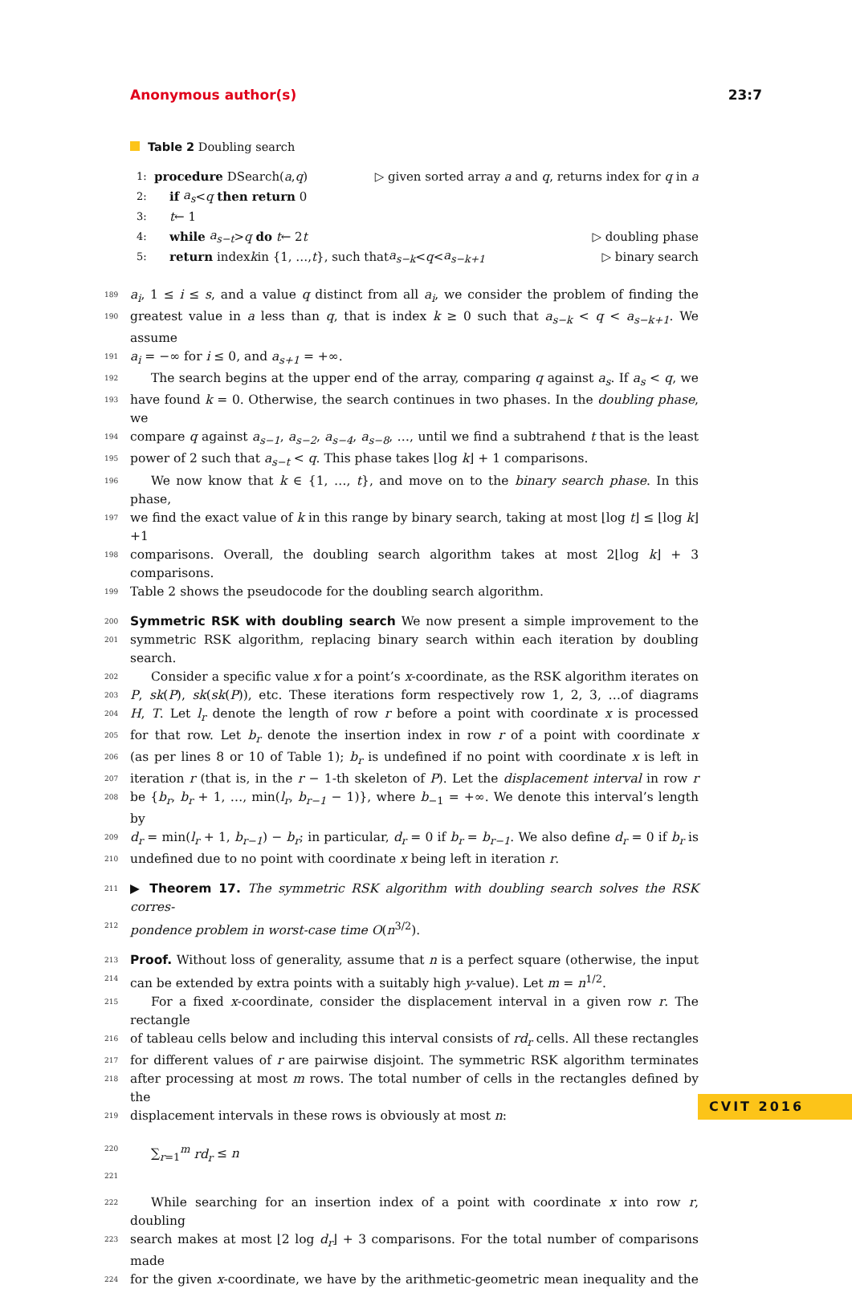Anonymous author(s) 23:7
Table 2 Doubling search
1: procedure DSearch(a, q) ▷ given sorted array a and q, returns index for q in a
2: if a<sub>s</sub> < q then return 0
3: t ← 1
4: while a<sub>s−t</sub> > q do t ← 2 t ▷ doubling phase
5: return index k in {1, …, t }, such that a<sub>s−k</sub> < q < a<sub>s−k+1</sub> ▷ binary search
189 a<sub>i</sub>, 1 ≤ i ≤ s, and a value q distinct from all a<sub>i</sub>, we consider the problem of finding the
190 greatest value in a less than q, that is index k ≥ 0 such that a<sub>s−k</sub> < q < a<sub>s−k+1</sub>. We assume
191 a<sub>i</sub> = −∞ for i ≤ 0, and a<sub>s+1</sub> = +∞.
192 The search begins at the upper end of the array, comparing q against a<sub>s</sub>. If a<sub>s</sub> < q, we
193 have found k = 0. Otherwise, the search continues in two phases. In the doubling phase, we
194 compare q against a<sub>s−1</sub>, a<sub>s−2</sub>, a<sub>s−4</sub>, a<sub>s−8</sub>, …, until we find a subtrahend t that is the least
195 power of 2 such that a<sub>s−t</sub> < q. This phase takes ⌊log k⌋ + 1 comparisons.
196 We now know that k ∈ {1, …, t}, and move on to the binary search phase. In this phase,
197 we find the exact value of k in this range by binary search, taking at most ⌊log t⌋ ≤ ⌊log k⌋+1
198 comparisons. Overall, the doubling search algorithm takes at most 2⌊log k⌋ + 3 comparisons.
199 Table 2 shows the pseudocode for the doubling search algorithm.
200 Symmetric RSK with doubling search We now present a simple improvement to the
201 symmetric RSK algorithm, replacing binary search within each iteration by doubling search.
202 Consider a specific value x for a point’s x-coordinate, as the RSK algorithm iterates on
203 P, sk(P), sk(sk(P)), etc. These iterations form respectively row 1, 2, 3, …of diagrams
204 H, T. Let l<sub>r</sub> denote the length of row r before a point with coordinate x is processed
205 for that row. Let b<sub>r</sub> denote the insertion index in row r of a point with coordinate x
206 (as per lines 8 or 10 of Table 1); b<sub>r</sub> is undefined if no point with coordinate x is left in
207 iteration r (that is, in the r − 1-th skeleton of P). Let the displacement interval in row r
208 be {b<sub>r</sub>, b<sub>r</sub> + 1, …, min(l<sub>r</sub>, b<sub>r−1</sub> − 1)}, where b<sub>−1</sub> = +∞. We denote this interval’s length by
209 d<sub>r</sub> = min(l<sub>r</sub> + 1, b<sub>r−1</sub>) − b<sub>r</sub>; in particular, d<sub>r</sub> = 0 if b<sub>r</sub> = b<sub>r−1</sub>. We also define d<sub>r</sub> = 0 if b<sub>r</sub> is
210 undefined due to no point with coordinate x being left in iteration r.
211 ▶ Theorem 17. The symmetric RSK algorithm with doubling search solves the RSK corres-
212 pondence problem in worst-case time O(n<sup>3/2</sup>).
213 Proof. Without loss of generality, assume that n is a perfect square (otherwise, the input
214 can be extended by extra points with a suitably high y-value). Let m = n<sup>1/2</sup>.
215 For a fixed x-coordinate, consider the displacement interval in a given row r. The rectangle
216 of tableau cells below and including this interval consists of rd<sub>r</sub> cells. All these rectangles
217 for different values of r are pairwise disjoint. The symmetric RSK algorithm terminates
218 after processing at most m rows. The total number of cells in the rectangles defined by the
219 displacement intervals in these rows is obviously at most n:
220 ∑<sub>r=1</sub><sup>m</sup> rd<sub>r</sub> ≤ n
221
222 While searching for an insertion index of a point with coordinate x into row r, doubling
223 search makes at most ⌊2 log d<sub>r</sub>⌋ + 3 comparisons. For the total number of comparisons made
224 for the given x-coordinate, we have by the arithmetic-geometric mean inequality and the
CVIT 2016